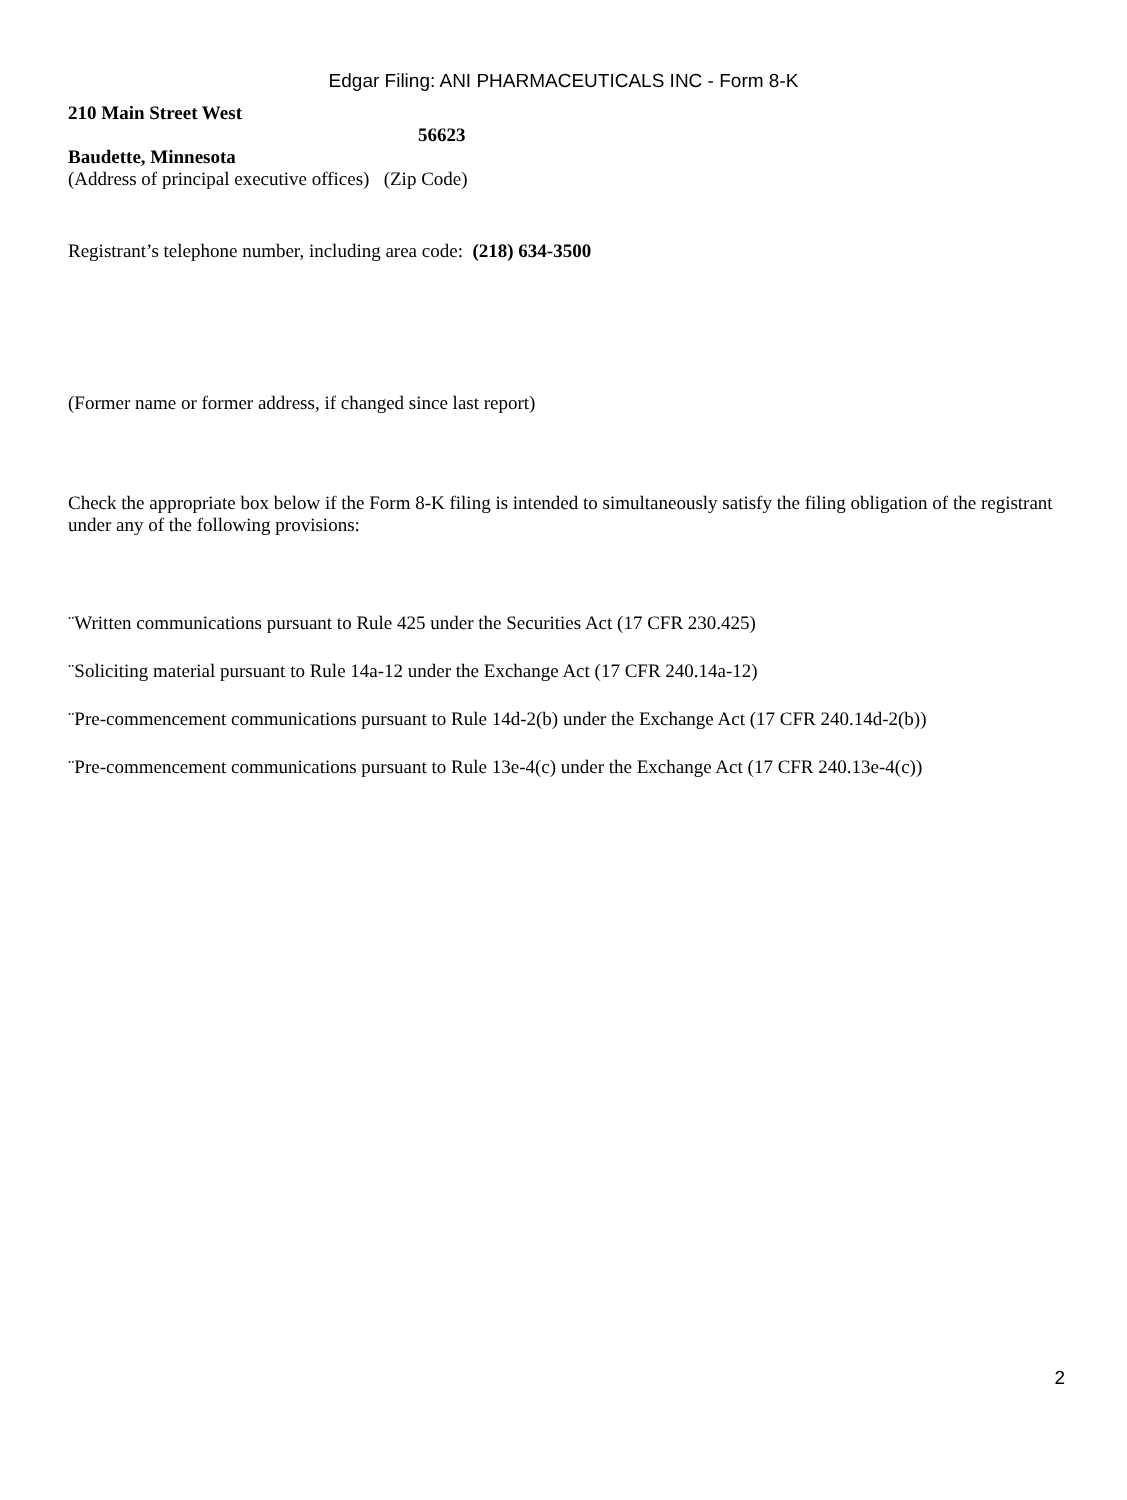Edgar Filing: ANI PHARMACEUTICALS INC - Form 8-K
210 Main Street West
56623
Baudette, Minnesota
(Address of principal executive offices) (Zip Code)
Registrant’s telephone number, including area code: (218) 634-3500
(Former name or former address, if changed since last report)
Check the appropriate box below if the Form 8-K filing is intended to simultaneously satisfy the filing obligation of the registrant under any of the following provisions:
¨Written communications pursuant to Rule 425 under the Securities Act (17 CFR 230.425)
¨Soliciting material pursuant to Rule 14a-12 under the Exchange Act (17 CFR 240.14a-12)
¨Pre-commencement communications pursuant to Rule 14d-2(b) under the Exchange Act (17 CFR 240.14d-2(b))
¨Pre-commencement communications pursuant to Rule 13e-4(c) under the Exchange Act (17 CFR 240.13e-4(c))
2